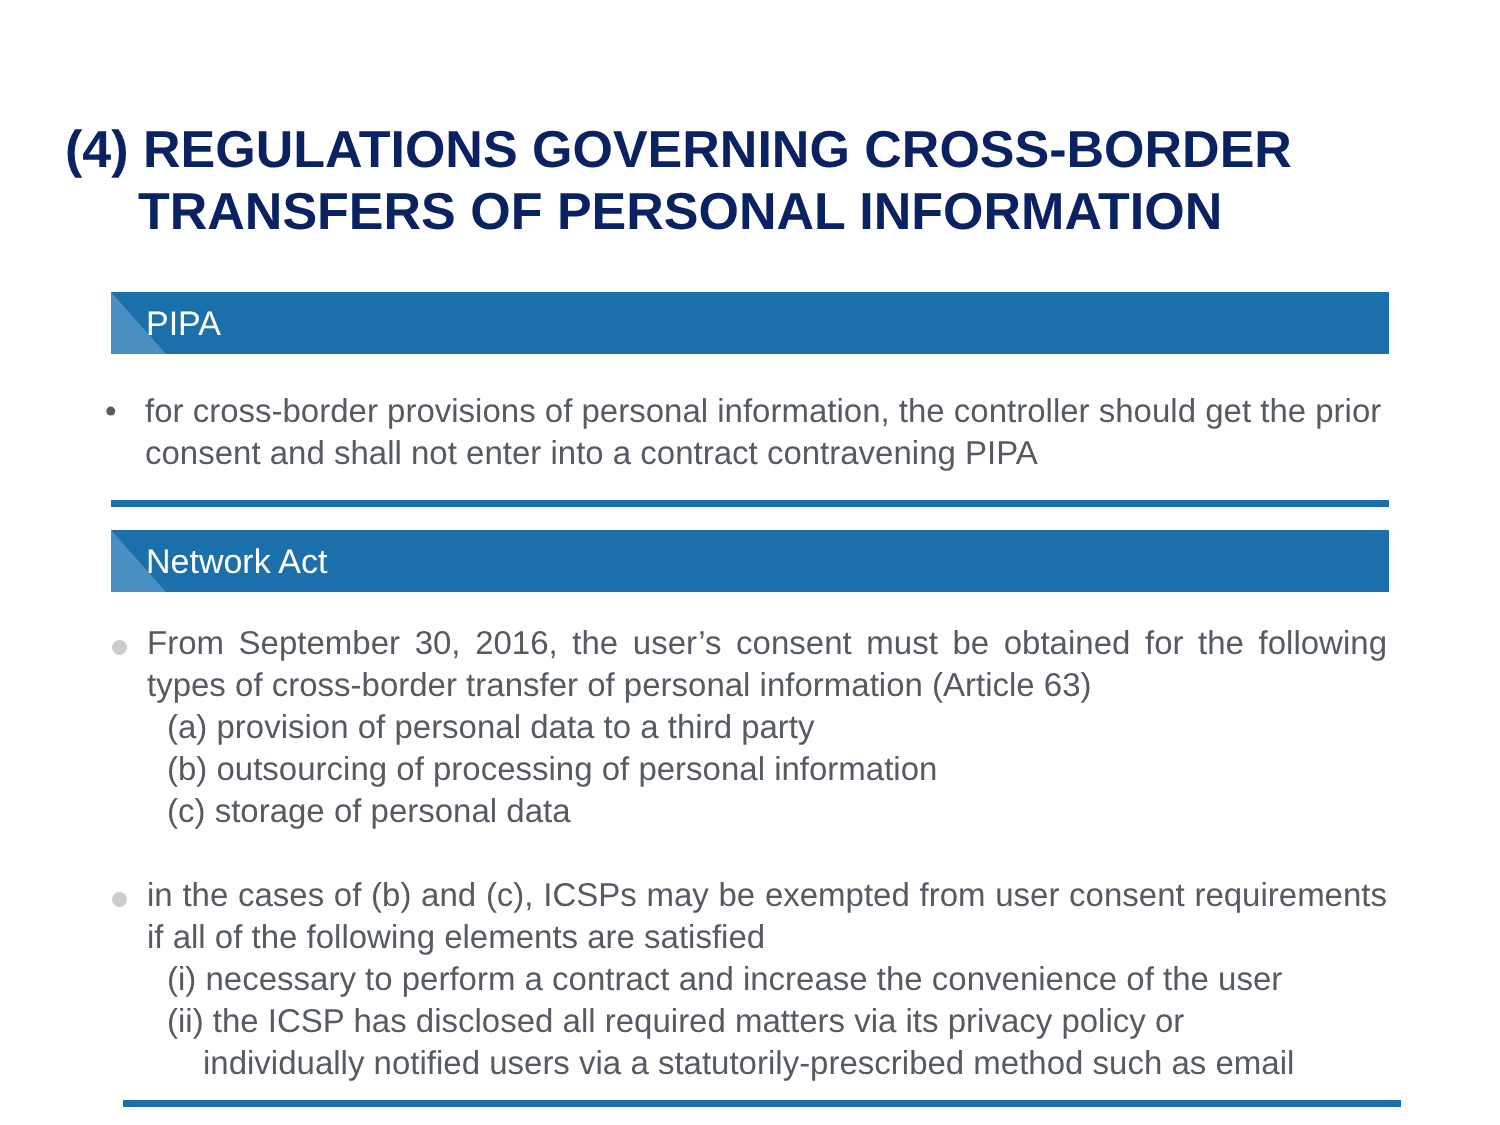(4) REGULATIONS GOVERNING CROSS-BORDER
TRANSFERS OF PERSONAL INFORMATION
PIPA
• for cross-border provisions of personal information, the controller should get the prior consent and shall not enter into a contract contravening PIPA
Network Act
From September 30, 2016, the user’s consent must be obtained for the following types of cross-border transfer of personal information (Article 63)
(a) provision of personal data to a third party
(b) outsourcing of processing of personal information
(c) storage of personal data
in the cases of (b) and (c), ICSPs may be exempted from user consent requirements if all of the following elements are satisfied
(i) necessary to perform a contract and increase the convenience of the user
(ii) the ICSP has disclosed all required matters via its privacy policy or
individually notified users via a statutorily-prescribed method such as email